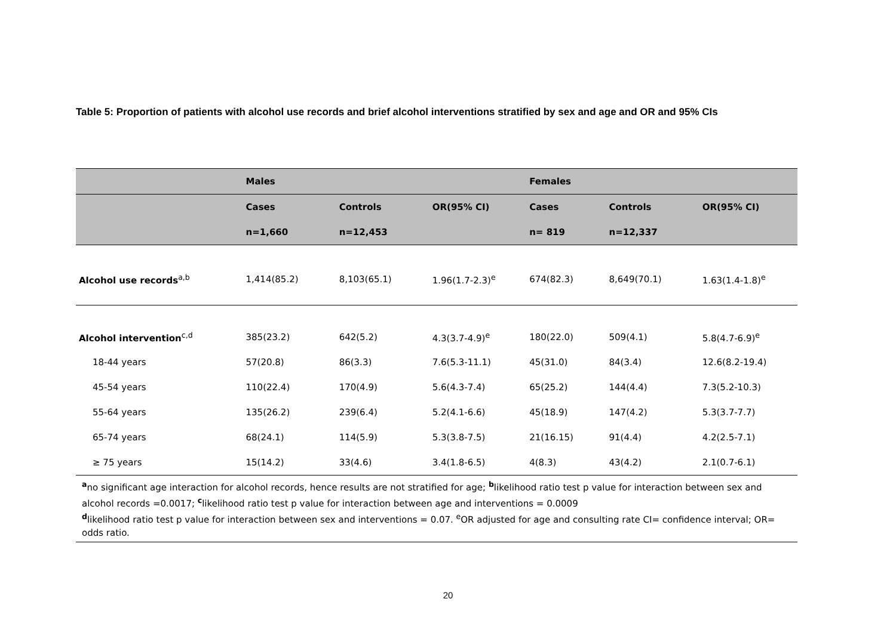Table 5: Proportion of patients with alcohol use records and brief alcohol interventions stratified by sex and age and OR and 95% CIs
| | Males | | | Females | | |
| --- | --- | --- | --- | --- | --- | --- |
| | Cases | Controls | OR(95% CI) | Cases | Controls | OR(95% CI) |
| | n=1,660 | n=12,453 | | n= 819 | n=12,337 | |
| Alcohol use records<sup>a,b</sup> | 1,414(85.2) | 8,103(65.1) | 1.96(1.7-2.3)<sup>e</sup> | 674(82.3) | 8,649(70.1) | 1.63(1.4-1.8)<sup>e</sup> |
| Alcohol intervention<sup>c,d</sup> | 385(23.2) | 642(5.2) | 4.3(3.7-4.9)<sup>e</sup> | 180(22.0) | 509(4.1) | 5.8(4.7-6.9)<sup>e</sup> |
| 18-44 years | 57(20.8) | 86(3.3) | 7.6(5.3-11.1) | 45(31.0) | 84(3.4) | 12.6(8.2-19.4) |
| 45-54 years | 110(22.4) | 170(4.9) | 5.6(4.3-7.4) | 65(25.2) | 144(4.4) | 7.3(5.2-10.3) |
| 55-64 years | 135(26.2) | 239(6.4) | 5.2(4.1-6.6) | 45(18.9) | 147(4.2) | 5.3(3.7-7.7) |
| 65-74 years | 68(24.1) | 114(5.9) | 5.3(3.8-7.5) | 21(16.15) | 91(4.4) | 4.2(2.5-7.1) |
| ≥ 75 years | 15(14.2) | 33(4.6) | 3.4(1.8-6.5) | 4(8.3) | 43(4.2) | 2.1(0.7-6.1) |
| <sup>a</sup> no significant age interaction for alcohol records, hence results are not stratified for age; <sup>b</sup>likelihood ratio test p value for interaction between sex and alcohol records =0.0017; <sup>c</sup>likelihood ratio test p value for interaction between age and interventions = 0.0009 <sup>d</sup> likelihood ratio test p value for interaction between sex and interventions = 0.07. <sup>e</sup>OR adjusted for age and consulting rate CI= confidence interval; OR= odds ratio. | | | | | | |
20